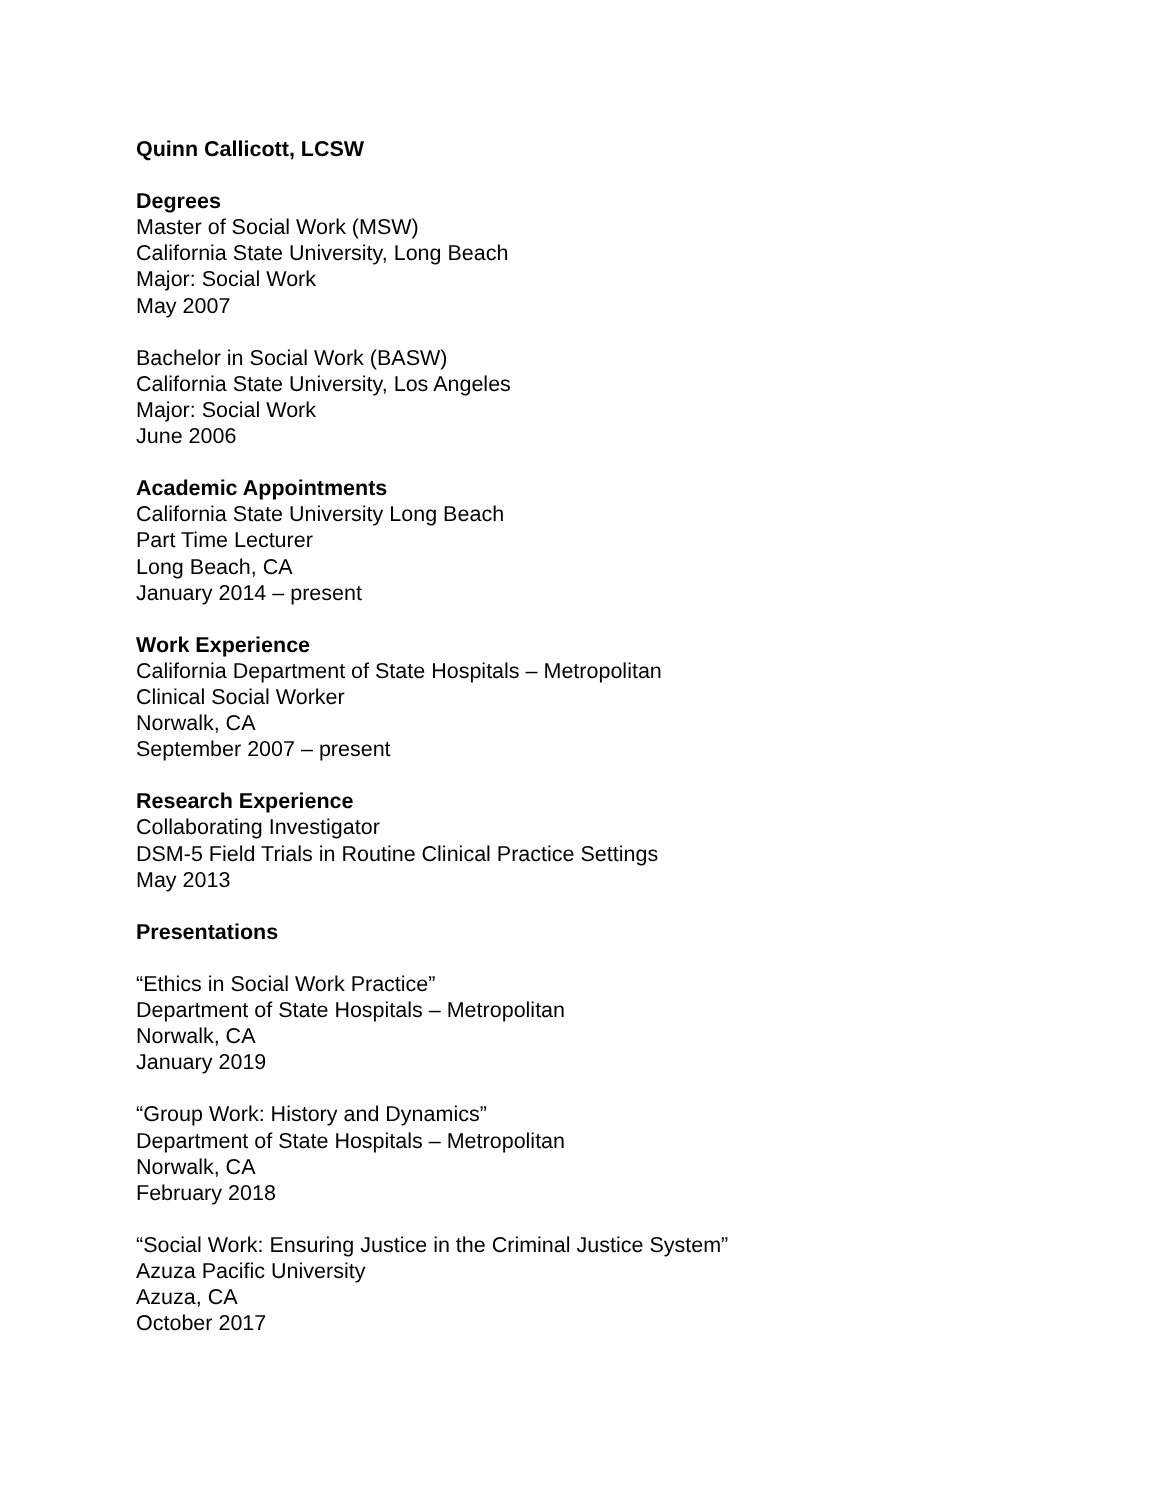Quinn Callicott, LCSW
Degrees
Master of Social Work (MSW)
California State University, Long Beach
Major: Social Work
May 2007
Bachelor in Social Work (BASW)
California State University, Los Angeles
Major: Social Work
June 2006
Academic Appointments
California State University Long Beach
Part Time Lecturer
Long Beach, CA
January 2014 – present
Work Experience
California Department of State Hospitals – Metropolitan
Clinical Social Worker
Norwalk, CA
September 2007 – present
Research Experience
Collaborating Investigator
DSM-5 Field Trials in Routine Clinical Practice Settings
May 2013
Presentations
“Ethics in Social Work Practice”
Department of State Hospitals – Metropolitan
Norwalk, CA
January 2019
“Group Work: History and Dynamics”
Department of State Hospitals – Metropolitan
Norwalk, CA
February 2018
“Social Work: Ensuring Justice in the Criminal Justice System”
Azuza Pacific University
Azuza, CA
October 2017